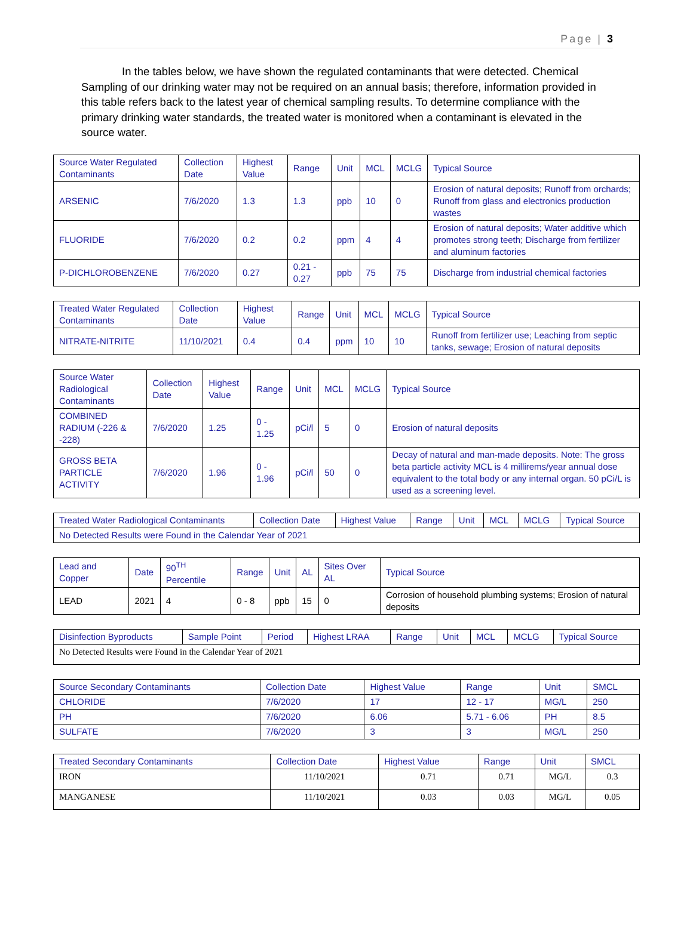Page | 3
In the tables below, we have shown the regulated contaminants that were detected. Chemical Sampling of our drinking water may not be required on an annual basis; therefore, information provided in this table refers back to the latest year of chemical sampling results. To determine compliance with the primary drinking water standards, the treated water is monitored when a contaminant is elevated in the source water.
| Source Water Regulated Contaminants | Collection Date | Highest Value | Range | Unit | MCL | MCLG | Typical Source |
| --- | --- | --- | --- | --- | --- | --- | --- |
| ARSENIC | 7/6/2020 | 1.3 | 1.3 | ppb | 10 | 0 | Erosion of natural deposits; Runoff from orchards; Runoff from glass and electronics production wastes |
| FLUORIDE | 7/6/2020 | 0.2 | 0.2 | ppm | 4 | 4 | Erosion of natural deposits; Water additive which promotes strong teeth; Discharge from fertilizer and aluminum factories |
| P-DICHLOROBENZENE | 7/6/2020 | 0.27 | 0.21 - 0.27 | ppb | 75 | 75 | Discharge from industrial chemical factories |
| Treated Water Regulated Contaminants | Collection Date | Highest Value | Range | Unit | MCL | MCLG | Typical Source |
| --- | --- | --- | --- | --- | --- | --- | --- |
| NITRATE-NITRITE | 11/10/2021 | 0.4 | 0.4 | ppm | 10 | 10 | Runoff from fertilizer use; Leaching from septic tanks, sewage; Erosion of natural deposits |
| Source Water Radiological Contaminants | Collection Date | Highest Value | Range | Unit | MCL | MCLG | Typical Source |
| --- | --- | --- | --- | --- | --- | --- | --- |
| COMBINED RADIUM (-226 & -228) | 7/6/2020 | 1.25 | 0 - 1.25 | pCi/l | 5 | 0 | Erosion of natural deposits |
| GROSS BETA PARTICLE ACTIVITY | 7/6/2020 | 1.96 | 0 - 1.96 | pCi/l | 50 | 0 | Decay of natural and man-made deposits. Note: The gross beta particle activity MCL is 4 millirems/year annual dose equivalent to the total body or any internal organ. 50 pCi/L is used as a screening level. |
| Treated Water Radiological Contaminants | Collection Date | Highest Value | Range | Unit | MCL | MCLG | Typical Source |
| --- | --- | --- | --- | --- | --- | --- | --- |
| No Detected Results were Found in the Calendar Year of 2021 | | | | | | | |
| Lead and Copper | Date | 90<sup>TH</sup> Percentile | Range | Unit | AL | Sites Over AL | Typical Source |
| --- | --- | --- | --- | --- | --- | --- | --- |
| LEAD | 2021 | 4 | 0 - 8 | ppb | 15 | 0 | Corrosion of household plumbing systems; Erosion of natural deposits |
| Disinfection Byproducts | Sample Point | Period | Highest LRAA | Range | Unit | MCL | MCLG | Typical Source |
| --- | --- | --- | --- | --- | --- | --- | --- | --- |
| No Detected Results were Found in the Calendar Year of 2021 | | | | | | | | |
| Source Secondary Contaminants | Collection Date | Highest Value | Range | Unit | SMCL |
| --- | --- | --- | --- | --- | --- |
| CHLORIDE | 7/6/2020 | 17 | 12 - 17 | MG/L | 250 |
| PH | 7/6/2020 | 6.06 | 5.71 - 6.06 | PH | 8.5 |
| SULFATE | 7/6/2020 | 3 | 3 | MG/L | 250 |
| Treated Secondary Contaminants | Collection Date | Highest Value | Range | Unit | SMCL |
| --- | --- | --- | --- | --- | --- |
| IRON | 11/10/2021 | 0.71 | 0.71 | MG/L | 0.3 |
| MANGANESE | 11/10/2021 | 0.03 | 0.03 | MG/L | 0.05 |